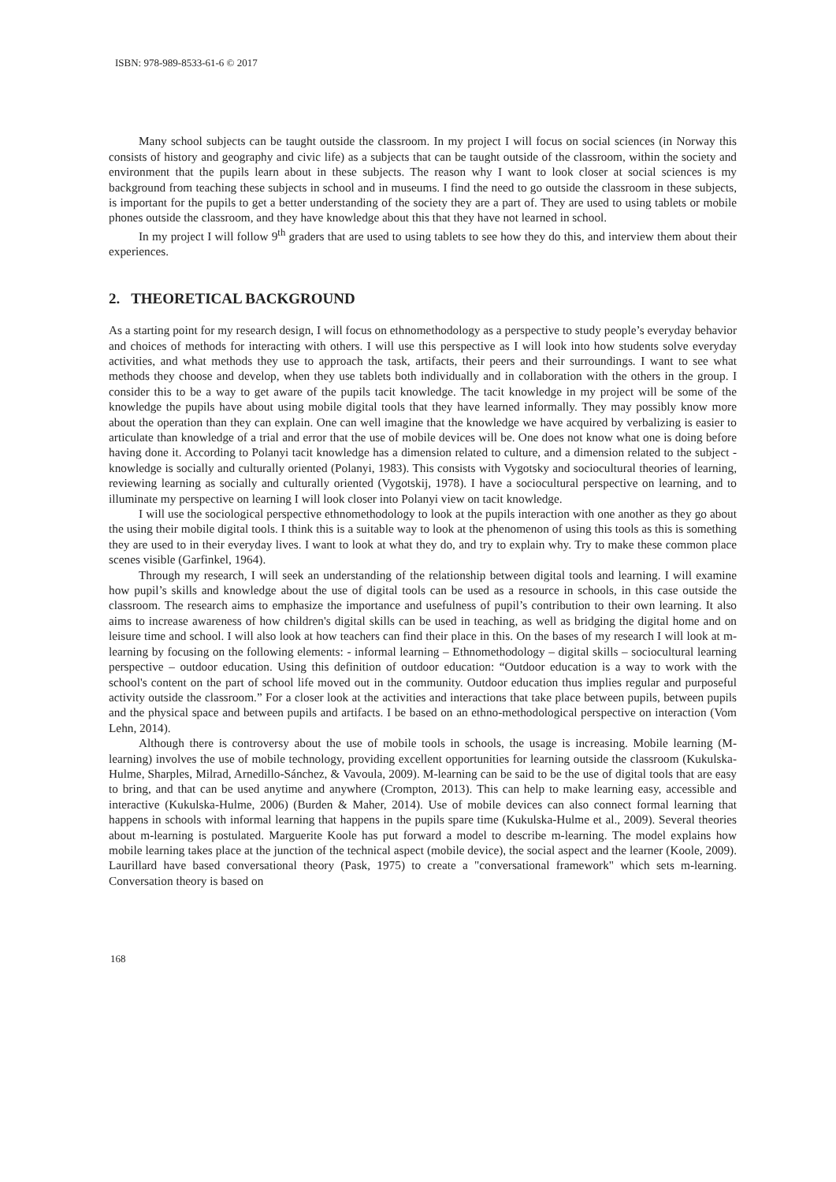ISBN: 978-989-8533-61-6 © 2017
Many school subjects can be taught outside the classroom. In my project I will focus on social sciences (in Norway this consists of history and geography and civic life) as a subjects that can be taught outside of the classroom, within the society and environment that the pupils learn about in these subjects. The reason why I want to look closer at social sciences is my background from teaching these subjects in school and in museums. I find the need to go outside the classroom in these subjects, is important for the pupils to get a better understanding of the society they are a part of. They are used to using tablets or mobile phones outside the classroom, and they have knowledge about this that they have not learned in school.
In my project I will follow 9<sup>th</sup> graders that are used to using tablets to see how they do this, and interview them about their experiences.
2. THEORETICAL BACKGROUND
As a starting point for my research design, I will focus on ethnomethodology as a perspective to study people’s everyday behavior and choices of methods for interacting with others. I will use this perspective as I will look into how students solve everyday activities, and what methods they use to approach the task, artifacts, their peers and their surroundings. I want to see what methods they choose and develop, when they use tablets both individually and in collaboration with the others in the group. I consider this to be a way to get aware of the pupils tacit knowledge. The tacit knowledge in my project will be some of the knowledge the pupils have about using mobile digital tools that they have learned informally. They may possibly know more about the operation than they can explain. One can well imagine that the knowledge we have acquired by verbalizing is easier to articulate than knowledge of a trial and error that the use of mobile devices will be. One does not know what one is doing before having done it. According to Polanyi tacit knowledge has a dimension related to culture, and a dimension related to the subject - knowledge is socially and culturally oriented (Polanyi, 1983). This consists with Vygotsky and sociocultural theories of learning, reviewing learning as socially and culturally oriented (Vygotskij, 1978). I have a sociocultural perspective on learning, and to illuminate my perspective on learning I will look closer into Polanyi view on tacit knowledge.
I will use the sociological perspective ethnomethodology to look at the pupils interaction with one another as they go about the using their mobile digital tools. I think this is a suitable way to look at the phenomenon of using this tools as this is something they are used to in their everyday lives. I want to look at what they do, and try to explain why. Try to make these common place scenes visible (Garfinkel, 1964).
Through my research, I will seek an understanding of the relationship between digital tools and learning. I will examine how pupil’s skills and knowledge about the use of digital tools can be used as a resource in schools, in this case outside the classroom. The research aims to emphasize the importance and usefulness of pupil’s contribution to their own learning. It also aims to increase awareness of how children's digital skills can be used in teaching, as well as bridging the digital home and on leisure time and school. I will also look at how teachers can find their place in this. On the bases of my research I will look at m-learning by focusing on the following elements: - informal learning – Ethnomethodology – digital skills – sociocultural learning perspective – outdoor education. Using this definition of outdoor education: “Outdoor education is a way to work with the school's content on the part of school life moved out in the community. Outdoor education thus implies regular and purposeful activity outside the classroom.” For a closer look at the activities and interactions that take place between pupils, between pupils and the physical space and between pupils and artifacts. I be based on an ethno-methodological perspective on interaction (Vom Lehn, 2014).
Although there is controversy about the use of mobile tools in schools, the usage is increasing. Mobile learning (M-learning) involves the use of mobile technology, providing excellent opportunities for learning outside the classroom (Kukulska-Hulme, Sharples, Milrad, Arnedillo-Sánchez, & Vavoula, 2009). M-learning can be said to be the use of digital tools that are easy to bring, and that can be used anytime and anywhere (Crompton, 2013). This can help to make learning easy, accessible and interactive (Kukulska-Hulme, 2006) (Burden & Maher, 2014). Use of mobile devices can also connect formal learning that happens in schools with informal learning that happens in the pupils spare time (Kukulska-Hulme et al., 2009). Several theories about m-learning is postulated. Marguerite Koole has put forward a model to describe m-learning. The model explains how mobile learning takes place at the junction of the technical aspect (mobile device), the social aspect and the learner (Koole, 2009). Laurillard have based conversational theory (Pask, 1975) to create a "conversational framework" which sets m-learning. Conversation theory is based on
168